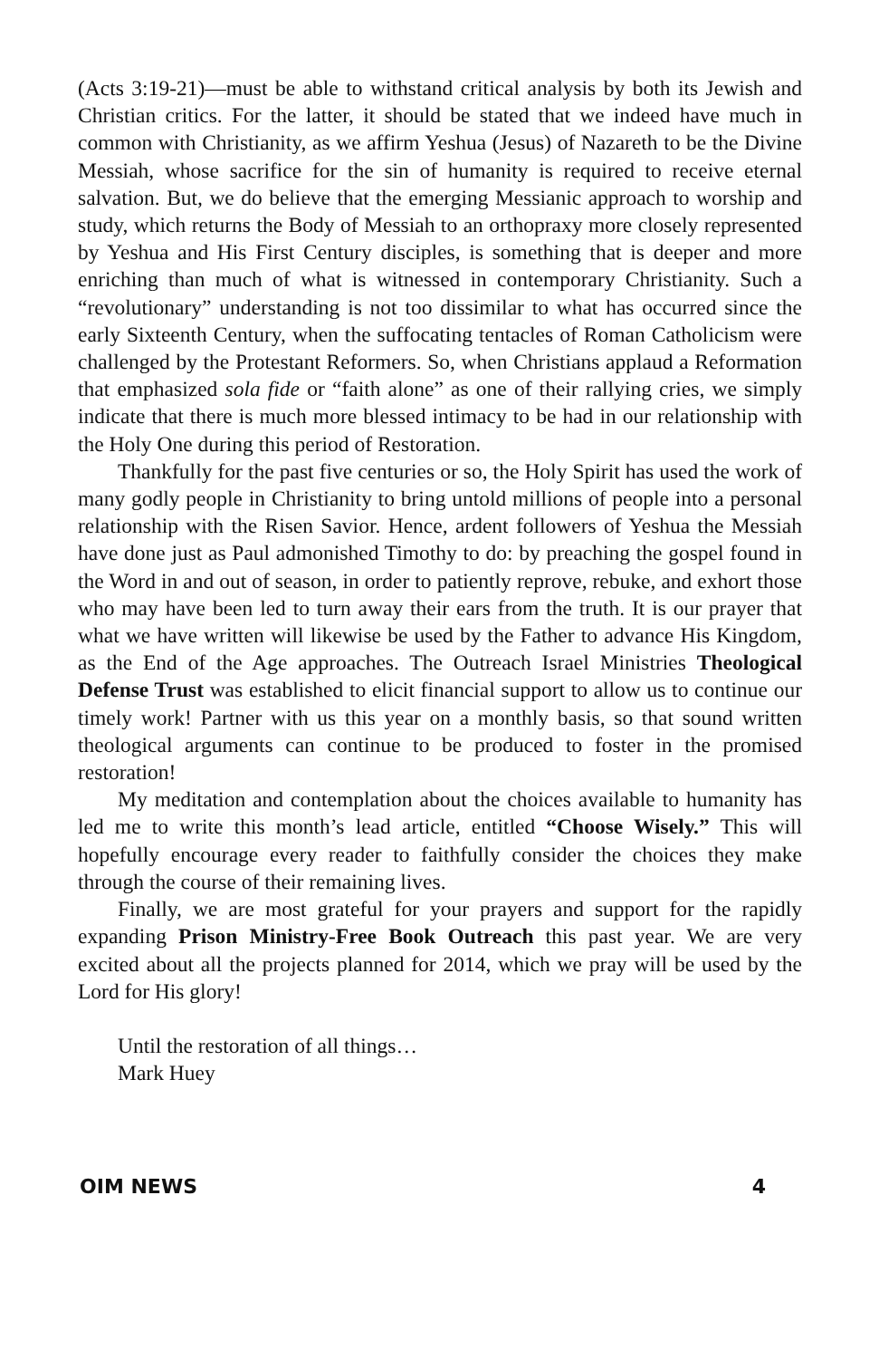(Acts 3:19-21)—must be able to withstand critical analysis by both its Jewish and Christian critics. For the latter, it should be stated that we indeed have much in common with Christianity, as we affirm Yeshua (Jesus) of Nazareth to be the Divine Messiah, whose sacrifice for the sin of humanity is required to receive eternal salvation. But, we do believe that the emerging Messianic approach to worship and study, which returns the Body of Messiah to an orthopraxy more closely represented by Yeshua and His First Century disciples, is something that is deeper and more enriching than much of what is witnessed in contemporary Christianity. Such a “revolutionary” understanding is not too dissimilar to what has occurred since the early Sixteenth Century, when the suffocating tentacles of Roman Catholicism were challenged by the Protestant Reformers. So, when Christians applaud a Reformation that emphasized sola fide or “faith alone” as one of their rallying cries, we simply indicate that there is much more blessed intimacy to be had in our relationship with the Holy One during this period of Restoration.
Thankfully for the past five centuries or so, the Holy Spirit has used the work of many godly people in Christianity to bring untold millions of people into a personal relationship with the Risen Savior. Hence, ardent followers of Yeshua the Messiah have done just as Paul admonished Timothy to do: by preaching the gospel found in the Word in and out of season, in order to patiently reprove, rebuke, and exhort those who may have been led to turn away their ears from the truth. It is our prayer that what we have written will likewise be used by the Father to advance His Kingdom, as the End of the Age approaches. The Outreach Israel Ministries Theological Defense Trust was established to elicit financial support to allow us to continue our timely work! Partner with us this year on a monthly basis, so that sound written theological arguments can continue to be produced to foster in the promised restoration!
My meditation and contemplation about the choices available to humanity has led me to write this month’s lead article, entitled “Choose Wisely.” This will hopefully encourage every reader to faithfully consider the choices they make through the course of their remaining lives.
Finally, we are most grateful for your prayers and support for the rapidly expanding Prison Ministry-Free Book Outreach this past year. We are very excited about all the projects planned for 2014, which we pray will be used by the Lord for His glory!
Until the restoration of all things…
Mark Huey
OIM NEWS 4